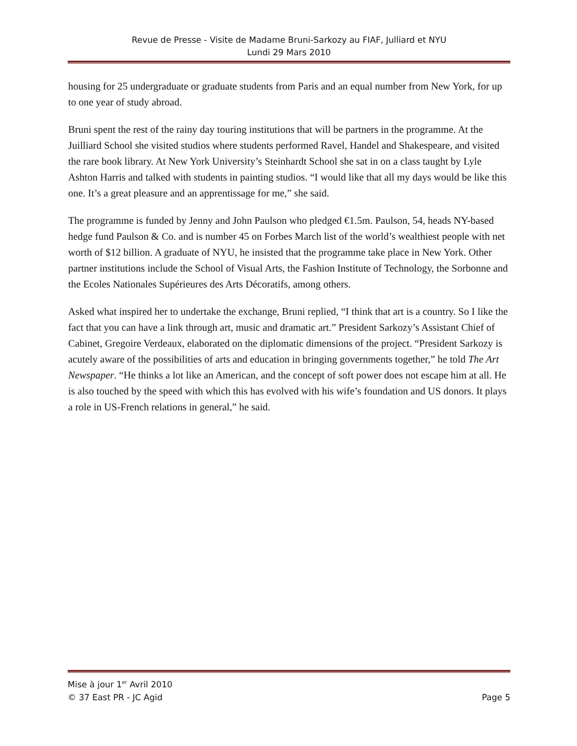Revue de Presse - Visite de Madame Bruni-Sarkozy au FIAF, Julliard et NYU
Lundi 29 Mars 2010
housing for 25 undergraduate or graduate students from Paris and an equal number from New York, for up to one year of study abroad.
Bruni spent the rest of the rainy day touring institutions that will be partners in the programme. At the Juilliard School she visited studios where students performed Ravel, Handel and Shakespeare, and visited the rare book library. At New York University’s Steinhardt School she sat in on a class taught by Lyle Ashton Harris and talked with students in painting studios. “I would like that all my days would be like this one. It’s a great pleasure and an apprentissage for me,” she said.
The programme is funded by Jenny and John Paulson who pledged €1.5m. Paulson, 54, heads NY-based hedge fund Paulson & Co. and is number 45 on Forbes March list of the world’s wealthiest people with net worth of $12 billion. A graduate of NYU, he insisted that the programme take place in New York. Other partner institutions include the School of Visual Arts, the Fashion Institute of Technology, the Sorbonne and the Ecoles Nationales Supérieures des Arts Décoratifs, among others.
Asked what inspired her to undertake the exchange, Bruni replied, “I think that art is a country. So I like the fact that you can have a link through art, music and dramatic art.” President Sarkozy’s Assistant Chief of Cabinet, Gregoire Verdeaux, elaborated on the diplomatic dimensions of the project. “President Sarkozy is acutely aware of the possibilities of arts and education in bringing governments together,” he told The Art Newspaper. “He thinks a lot like an American, and the concept of soft power does not escape him at all. He is also touched by the speed with which this has evolved with his wife’s foundation and US donors. It plays a role in US-French relations in general,” he said.
Mise à jour 1<sup>er</sup> Avril 2010
© 37 East PR - JC Agid Page 5